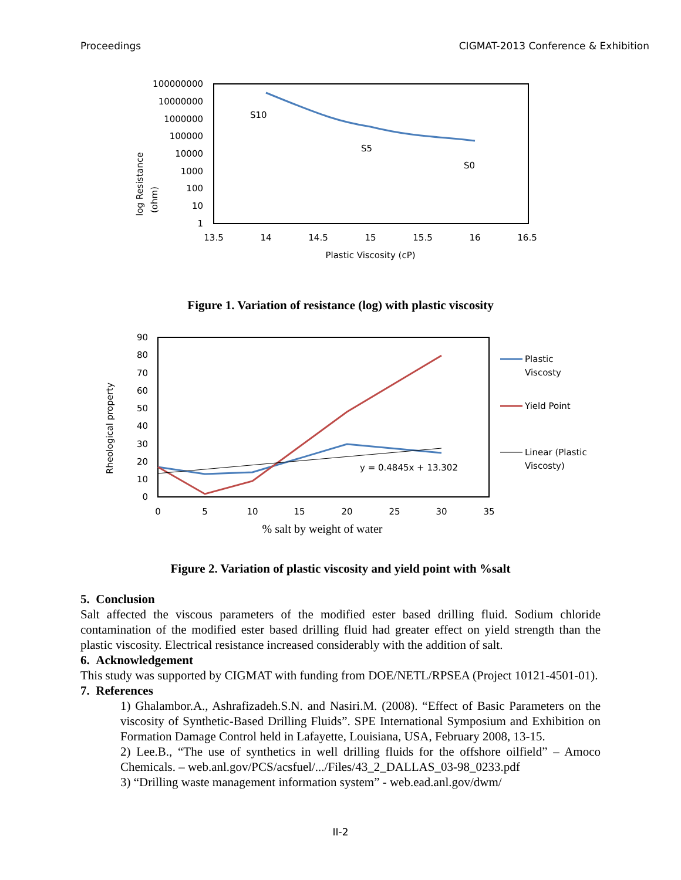Proceedings CIGMAT-2013 Conference & Exhibition
100000000
10000000
1000000
100000
10000
1000
100
10
1
13.5
14
14.5
15
15.5
16
16.5
Plastic Viscosity (cP)
log Resistance
(ohm)
S10
S5
S0
Figure 1. Variation of resistance (log) with plastic viscosity
90
80
70
60
50
40
30
20
10
0
0
5
10
15
20
25
30
35
% salt by weight of water
Rheological property
y = 0.4845x + 13.302
Plastic
Viscosty
Yield Point
Linear (Plastic
Viscosty)
Figure 2. Variation of plastic viscosity and yield point with %salt
5. Conclusion
Salt affected the viscous parameters of the modified ester based drilling fluid. Sodium chloride contamination of the modified ester based drilling fluid had greater effect on yield strength than the plastic viscosity. Electrical resistance increased considerably with the addition of salt.
6. Acknowledgement
This study was supported by CIGMAT with funding from DOE/NETL/RPSEA (Project 10121-4501-01).
7. References
1) Ghalambor.A., Ashrafizadeh.S.N. and Nasiri.M. (2008). “Effect of Basic Parameters on the viscosity of Synthetic-Based Drilling Fluids”. SPE International Symposium and Exhibition on Formation Damage Control held in Lafayette, Louisiana, USA, February 2008, 13-15.
2) Lee.B., “The use of synthetics in well drilling fluids for the offshore oilfield” – Amoco Chemicals. – web.anl.gov/PCS/acsfuel/.../Files/43_2_DALLAS_03-98_0233.pdf
3) “Drilling waste management information system” - web.ead.anl.gov/dwm/
II-2